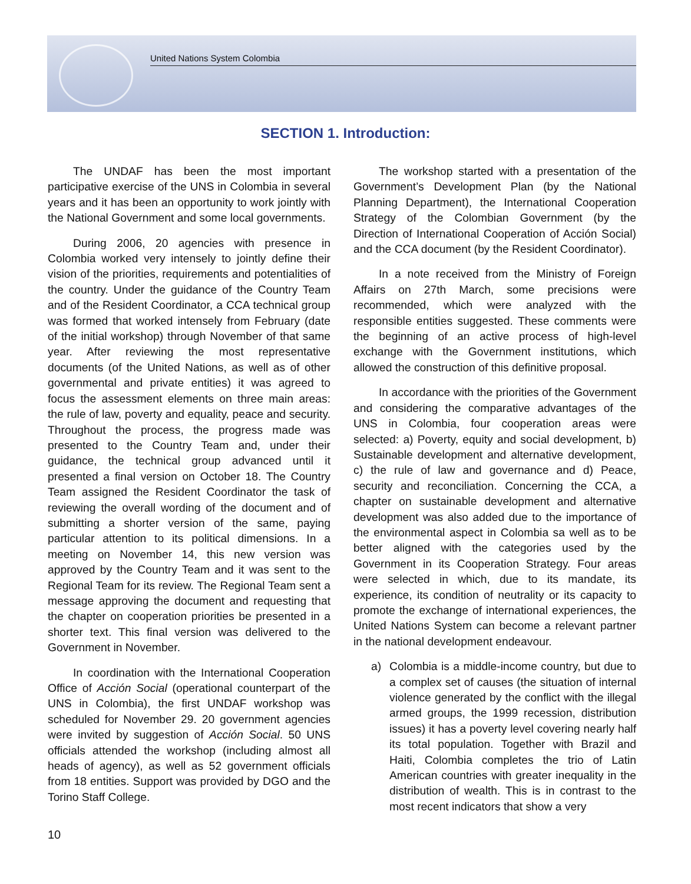United Nations System Colombia
SECTION 1. Introduction:
The UNDAF has been the most important participative exercise of the UNS in Colombia in several years and it has been an opportunity to work jointly with the National Government and some local governments.
During 2006, 20 agencies with presence in Colombia worked very intensely to jointly define their vision of the priorities, requirements and potentialities of the country. Under the guidance of the Country Team and of the Resident Coordinator, a CCA technical group was formed that worked intensely from February (date of the initial workshop) through November of that same year. After reviewing the most representative documents (of the United Nations, as well as of other governmental and private entities) it was agreed to focus the assessment elements on three main areas: the rule of law, poverty and equality, peace and security. Throughout the process, the progress made was presented to the Country Team and, under their guidance, the technical group advanced until it presented a final version on October 18. The Country Team assigned the Resident Coordinator the task of reviewing the overall wording of the document and of submitting a shorter version of the same, paying particular attention to its political dimensions. In a meeting on November 14, this new version was approved by the Country Team and it was sent to the Regional Team for its review. The Regional Team sent a message approving the document and requesting that the chapter on cooperation priorities be presented in a shorter text. This final version was delivered to the Government in November.
In coordination with the International Cooperation Office of Acción Social (operational counterpart of the UNS in Colombia), the first UNDAF workshop was scheduled for November 29. 20 government agencies were invited by suggestion of Acción Social. 50 UNS officials attended the workshop (including almost all heads of agency), as well as 52 government officials from 18 entities. Support was provided by DGO and the Torino Staff College.
The workshop started with a presentation of the Government’s Development Plan (by the National Planning Department), the International Cooperation Strategy of the Colombian Government (by the Direction of International Cooperation of Acción Social) and the CCA document (by the Resident Coordinator).
In a note received from the Ministry of Foreign Affairs on 27th March, some precisions were recommended, which were analyzed with the responsible entities suggested. These comments were the beginning of an active process of high-level exchange with the Government institutions, which allowed the construction of this definitive proposal.
In accordance with the priorities of the Government and considering the comparative advantages of the UNS in Colombia, four cooperation areas were selected: a) Poverty, equity and social development, b) Sustainable development and alternative development, c) the rule of law and governance and d) Peace, security and reconciliation. Concerning the CCA, a chapter on sustainable development and alternative development was also added due to the importance of the environmental aspect in Colombia sa well as to be better aligned with the categories used by the Government in its Cooperation Strategy. Four areas were selected in which, due to its mandate, its experience, its condition of neutrality or its capacity to promote the exchange of international experiences, the United Nations System can become a relevant partner in the national development endeavour.
a) Colombia is a middle-income country, but due to a complex set of causes (the situation of internal violence generated by the conflict with the illegal armed groups, the 1999 recession, distribution issues) it has a poverty level covering nearly half its total population. Together with Brazil and Haiti, Colombia completes the trio of Latin American countries with greater inequality in the distribution of wealth. This is in contrast to the most recent indicators that show a very
10